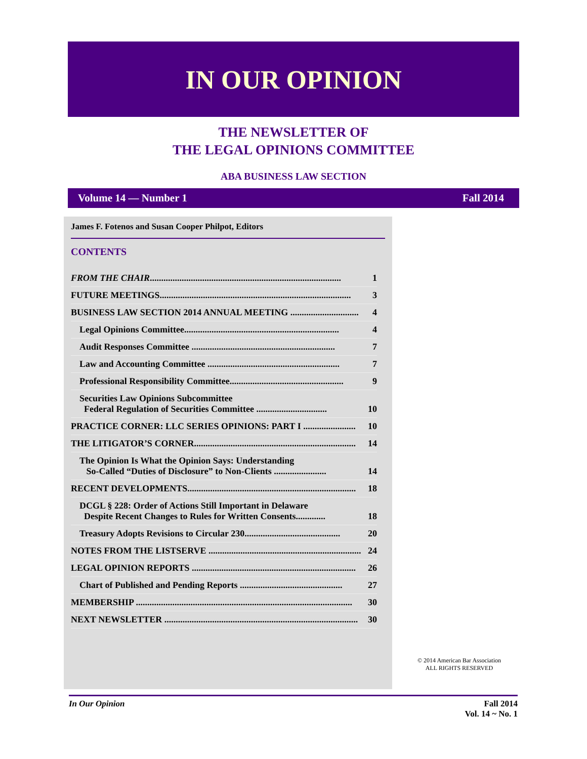IN OUR OPINION
THE NEWSLETTER OF
THE LEGAL OPINIONS COMMITTEE
ABA BUSINESS LAW SECTION
Volume 14 — Number 1 Fall 2014
James F. Fotenos and Susan Cooper Philpot, Editors
CONTENTS
FROM THE CHAIR.................................................................................... 1
FUTURE MEETINGS.................................................................................... 3
BUSINESS LAW SECTION 2014 ANNUAL MEETING .............................. 4
Legal Opinions Committee.................................................................... 4
Audit Responses Committee ............................................................... 7
Law and Accounting Committee .......................................................... 7
Professional Responsibility Committee.................................................. 9
Securities Law Opinions Subcommittee
Federal Regulation of Securities Committee ...............................
10
PRACTICE CORNER: LLC SERIES OPINIONS: PART I ....................... 10
THE LITIGATOR’S CORNER....................................................................... 14
The Opinion Is What the Opinion Says: Understanding
So-Called “Duties of Disclosure” to Non-Clients .......................
14
RECENT DEVELOPMENTS.......................................................................... 18
DCGL § 228: Order of Actions Still Important in Delaware
Despite Recent Changes to Rules for Written Consents.............
18
Treasury Adopts Revisions to Circular 230.......................................... 20
NOTES FROM THE LISTSERVE ................................................................... 24
LEGAL OPINION REPORTS ........................................................................ 26
Chart of Published and Pending Reports ............................................. 27
MEMBERSHIP ............................................................................................... 30
NEXT NEWSLETTER ..................................................................................... 30
© 2014 American Bar Association
ALL RIGHTS RESERVED
In Our Opinion Fall 2014
Vol. 14 ~ No. 1